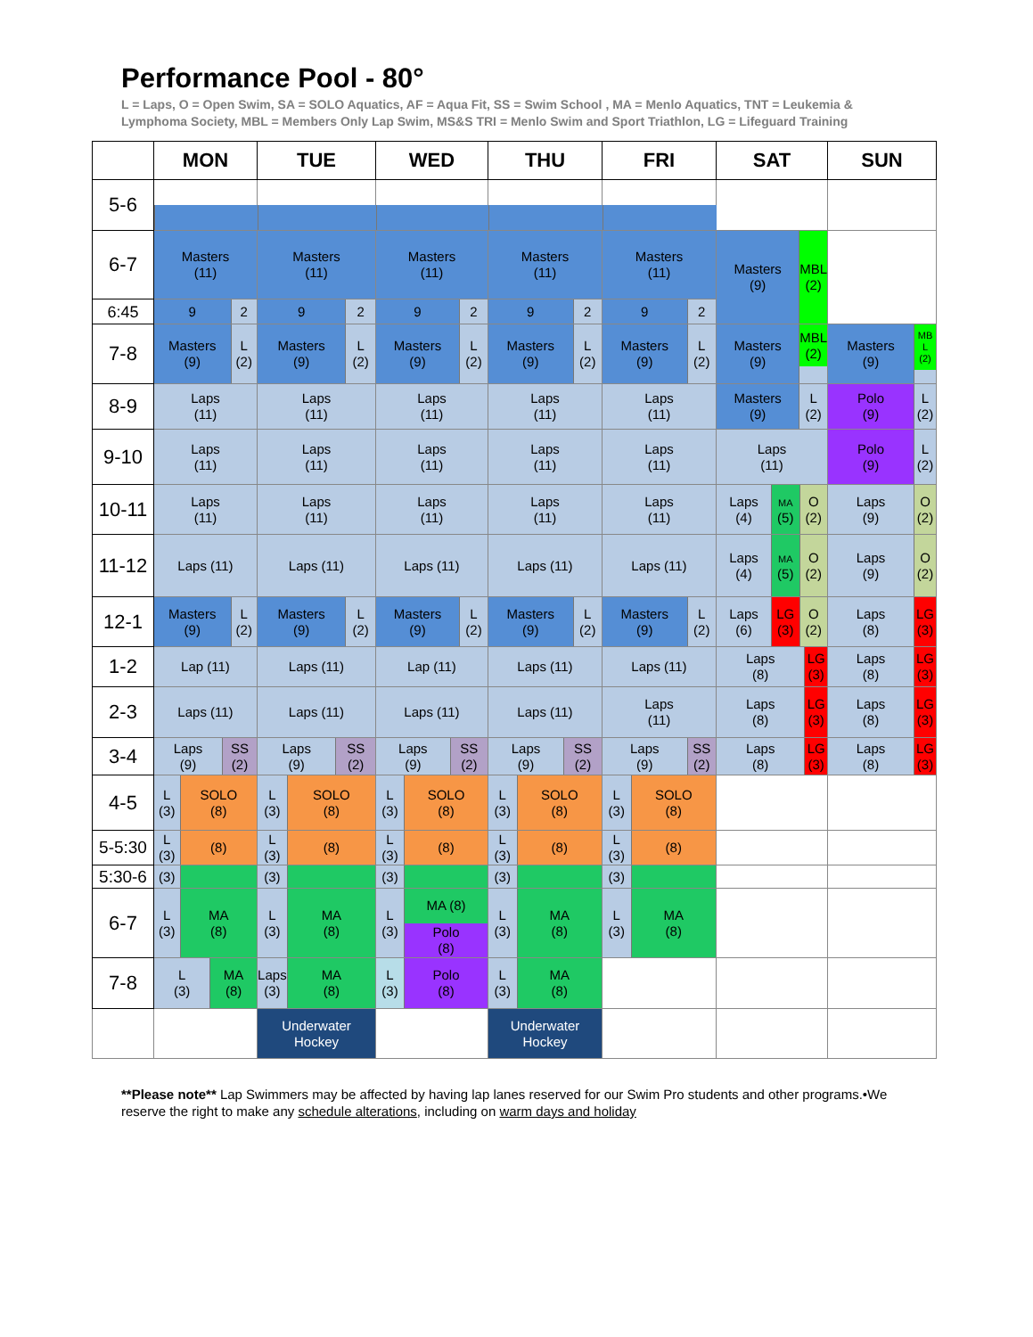Performance Pool - 80°
L = Laps, O = Open Swim, SA = SOLO Aquatics, AF = Aqua Fit, SS = Swim School , MA = Menlo Aquatics, TNT = Leukemia & Lymphoma Society, MBL = Members Only Lap Swim, MS&S TRI = Menlo Swim and Sport Triathlon, LG = Lifeguard Training
| | MON | TUE | WED | THU | FRI | SAT | SUN |
| --- | --- | --- | --- | --- | --- | --- | --- |
| 5-6 | | | | | | | |
| 6-7 | Masters (11) | Masters (11) | Masters (11) | Masters (11) | Masters (11) | Masters (9) MBL (2) | |
| 6:45 | 9 2 | 9 2 | 9 2 | 9 2 | 9 2 | | |
| 7-8 | Masters (9) L (2) | Masters (9) L (2) | Masters (9) L (2) | Masters (9) L (2) | Masters (9) L (2) | Masters (9) MBL (2) | Masters (9) MB L (2) |
| 8-9 | Laps (11) | Laps (11) | Laps (11) | Laps (11) | Laps (11) | Masters (9) L (2) | Polo (9) L (2) |
| 9-10 | Laps (11) | Laps (11) | Laps (11) | Laps (11) | Laps (11) | Laps (11) | Polo (9) L (2) |
| 10-11 | Laps (11) | Laps (11) | Laps (11) | Laps (11) | Laps (11) | Laps (4) MA (5) O (2) | Laps (9) O (2) |
| 11-12 | Laps (11) | Laps (11) | Laps (11) | Laps (11) | Laps (11) | Laps (4) MA (5) O (2) | Laps (9) O (2) |
| 12-1 | Masters (9) L (2) | Masters (9) L (2) | Masters (9) L (2) | Masters (9) L (2) | Masters (9) L (2) | Laps (6) LG (3) O (2) | Laps (8) LG (3) |
| 1-2 | Lap (11) | Laps (11) | Lap (11) | Laps (11) | Laps (11) | Laps (8) LG (3) | Laps (8) LG (3) |
| 2-3 | Laps (11) | Laps (11) | Laps (11) | Laps (11) | Laps (11) | Laps (8) LG (3) | Laps (8) LG (3) |
| 3-4 | Laps (9) SS (2) | Laps (9) SS (2) | Laps (9) SS (2) | Laps (9) SS (2) | Laps (9) SS (2) | Laps (8) LG (3) | Laps (8) LG (3) |
| 4-5 | L (3) SOLO (8) | L (3) SOLO (8) | L (3) SOLO (8) | L (3) SOLO (8) | L (3) SOLO (8) | | |
| 5-5:30 | L (3) (8) | L (3) (8) | L (3) (8) | L (3) (8) | L (3) (8) | | |
| 5:30-6 | (3) | (3) | (3) | (3) | (3) | | |
| 6-7 | L (3) MA (8) | L (3) MA (8) | L (3) MA (8) Polo (8) | L (3) MA (8) | L (3) MA (8) | | |
| 7-8 | L (3) MA (8) | Laps (3) MA (8) | L (3) Polo (8) | L (3) MA (8) | | | |
| | | Underwater Hockey | | Underwater Hockey | | | |
**Please note** Lap Swimmers may be affected by having lap lanes reserved for our Swim Pro students and other programs.•We reserve the right to make any schedule alterations, including on warm days and holiday